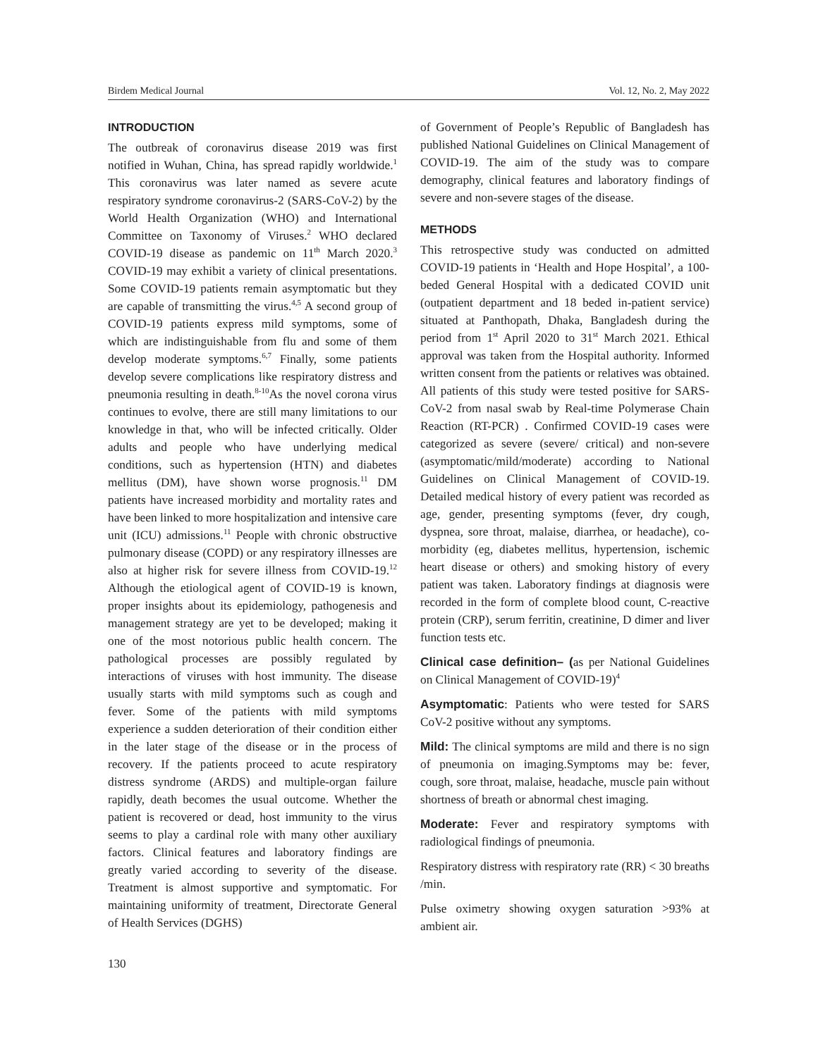Birdem Medical Journal Vol. 12, No. 2, May 2022
INTRODUCTION
The outbreak of coronavirus disease 2019 was first notified in Wuhan, China, has spread rapidly worldwide.<sup>1</sup> This coronavirus was later named as severe acute respiratory syndrome coronavirus-2 (SARS-CoV-2) by the World Health Organization (WHO) and International Committee on Taxonomy of Viruses.<sup>2</sup> WHO declared COVID-19 disease as pandemic on 11<sup>th</sup> March 2020.<sup>3</sup> COVID-19 may exhibit a variety of clinical presentations. Some COVID-19 patients remain asymptomatic but they are capable of transmitting the virus.<sup>4,5</sup> A second group of COVID-19 patients express mild symptoms, some of which are indistinguishable from flu and some of them develop moderate symptoms.<sup>6,7</sup> Finally, some patients develop severe complications like respiratory distress and pneumonia resulting in death.<sup>8-10</sup>As the novel corona virus continues to evolve, there are still many limitations to our knowledge in that, who will be infected critically. Older adults and people who have underlying medical conditions, such as hypertension (HTN) and diabetes mellitus (DM), have shown worse prognosis.<sup>11</sup> DM patients have increased morbidity and mortality rates and have been linked to more hospitalization and intensive care unit (ICU) admissions.<sup>11</sup> People with chronic obstructive pulmonary disease (COPD) or any respiratory illnesses are also at higher risk for severe illness from COVID-19.<sup>12</sup> Although the etiological agent of COVID-19 is known, proper insights about its epidemiology, pathogenesis and management strategy are yet to be developed; making it one of the most notorious public health concern. The pathological processes are possibly regulated by interactions of viruses with host immunity. The disease usually starts with mild symptoms such as cough and fever. Some of the patients with mild symptoms experience a sudden deterioration of their condition either in the later stage of the disease or in the process of recovery. If the patients proceed to acute respiratory distress syndrome (ARDS) and multiple-organ failure rapidly, death becomes the usual outcome. Whether the patient is recovered or dead, host immunity to the virus seems to play a cardinal role with many other auxiliary factors. Clinical features and laboratory findings are greatly varied according to severity of the disease. Treatment is almost supportive and symptomatic. For maintaining uniformity of treatment, Directorate General of Health Services (DGHS)
of Government of People’s Republic of Bangladesh has published National Guidelines on Clinical Management of COVID-19. The aim of the study was to compare demography, clinical features and laboratory findings of severe and non-severe stages of the disease.
METHODS
This retrospective study was conducted on admitted COVID-19 patients in ‘Health and Hope Hospital’, a 100-beded General Hospital with a dedicated COVID unit (outpatient department and 18 beded in-patient service) situated at Panthopath, Dhaka, Bangladesh during the period from 1<sup>st</sup> April 2020 to 31<sup>st</sup> March 2021. Ethical approval was taken from the Hospital authority. Informed written consent from the patients or relatives was obtained. All patients of this study were tested positive for SARS-CoV-2 from nasal swab by Real-time Polymerase Chain Reaction (RT-PCR) . Confirmed COVID-19 cases were categorized as severe (severe/ critical) and non-severe (asymptomatic/mild/moderate) according to National Guidelines on Clinical Management of COVID-19. Detailed medical history of every patient was recorded as age, gender, presenting symptoms (fever, dry cough, dyspnea, sore throat, malaise, diarrhea, or headache), co-morbidity (eg, diabetes mellitus, hypertension, ischemic heart disease or others) and smoking history of every patient was taken. Laboratory findings at diagnosis were recorded in the form of complete blood count, C-reactive protein (CRP), serum ferritin, creatinine, D dimer and liver function tests etc.
Clinical case definition– (as per National Guidelines on Clinical Management of COVID-19)<sup>4</sup>
Asymptomatic: Patients who were tested for SARS CoV-2 positive without any symptoms.
Mild: The clinical symptoms are mild and there is no sign of pneumonia on imaging.Symptoms may be: fever, cough, sore throat, malaise, headache, muscle pain without shortness of breath or abnormal chest imaging.
Moderate: Fever and respiratory symptoms with radiological findings of pneumonia.
Respiratory distress with respiratory rate (RR) < 30 breaths /min.
Pulse oximetry showing oxygen saturation >93% at ambient air.
130